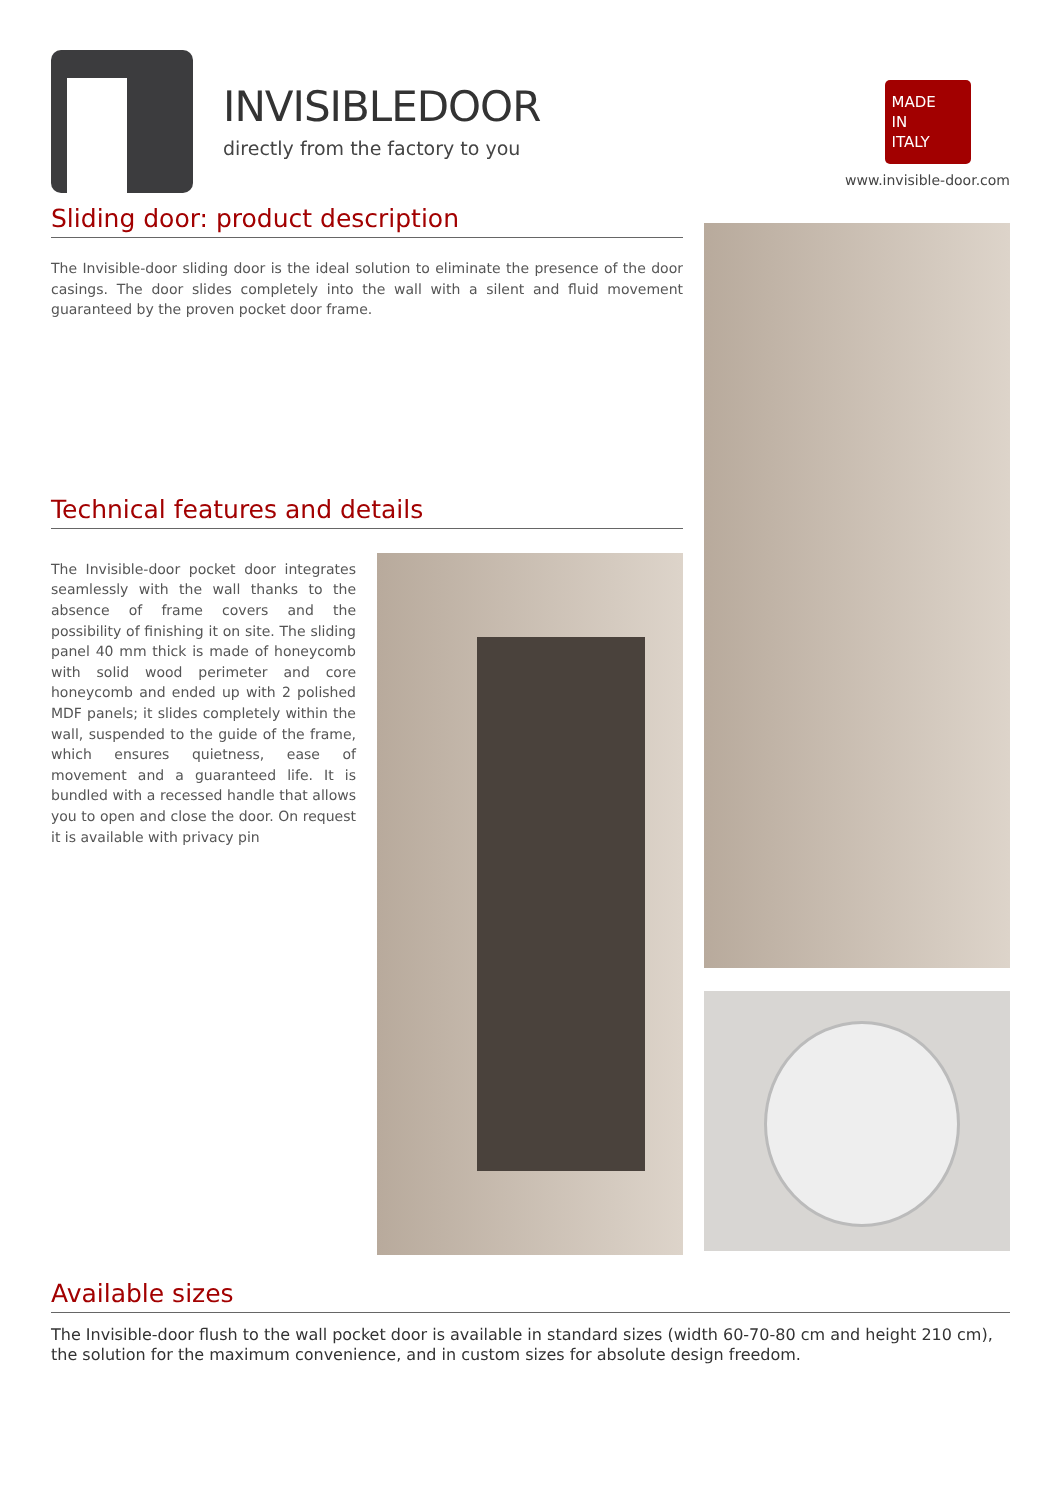INVISIBLEDOOR
directly from the factory to you
MADE
IN
ITALY
www.invisible-door.com
Sliding door: product description
The Invisible-door sliding door is the ideal solution to eliminate the presence of the door casings. The door slides completely into the wall with a silent and fluid movement guaranteed by the proven pocket door frame.
Technical features and details
The Invisible-door pocket door integrates seamlessly with the wall thanks to the absence of frame covers and the possibility of finishing it on site. The sliding panel 40 mm thick is made of honeycomb with solid wood perimeter and core honeycomb and ended up with 2 polished MDF panels; it slides completely within the wall, suspended to the guide of the frame, which ensures quietness, ease of movement and a guaranteed life. It is bundled with a recessed handle that allows you to open and close the door. On request it is available with privacy pin
Available sizes
The Invisible-door flush to the wall pocket door is available in standard sizes (width 60-70-80 cm and height 210 cm), the solution for the maximum convenience, and in custom sizes for absolute design freedom.